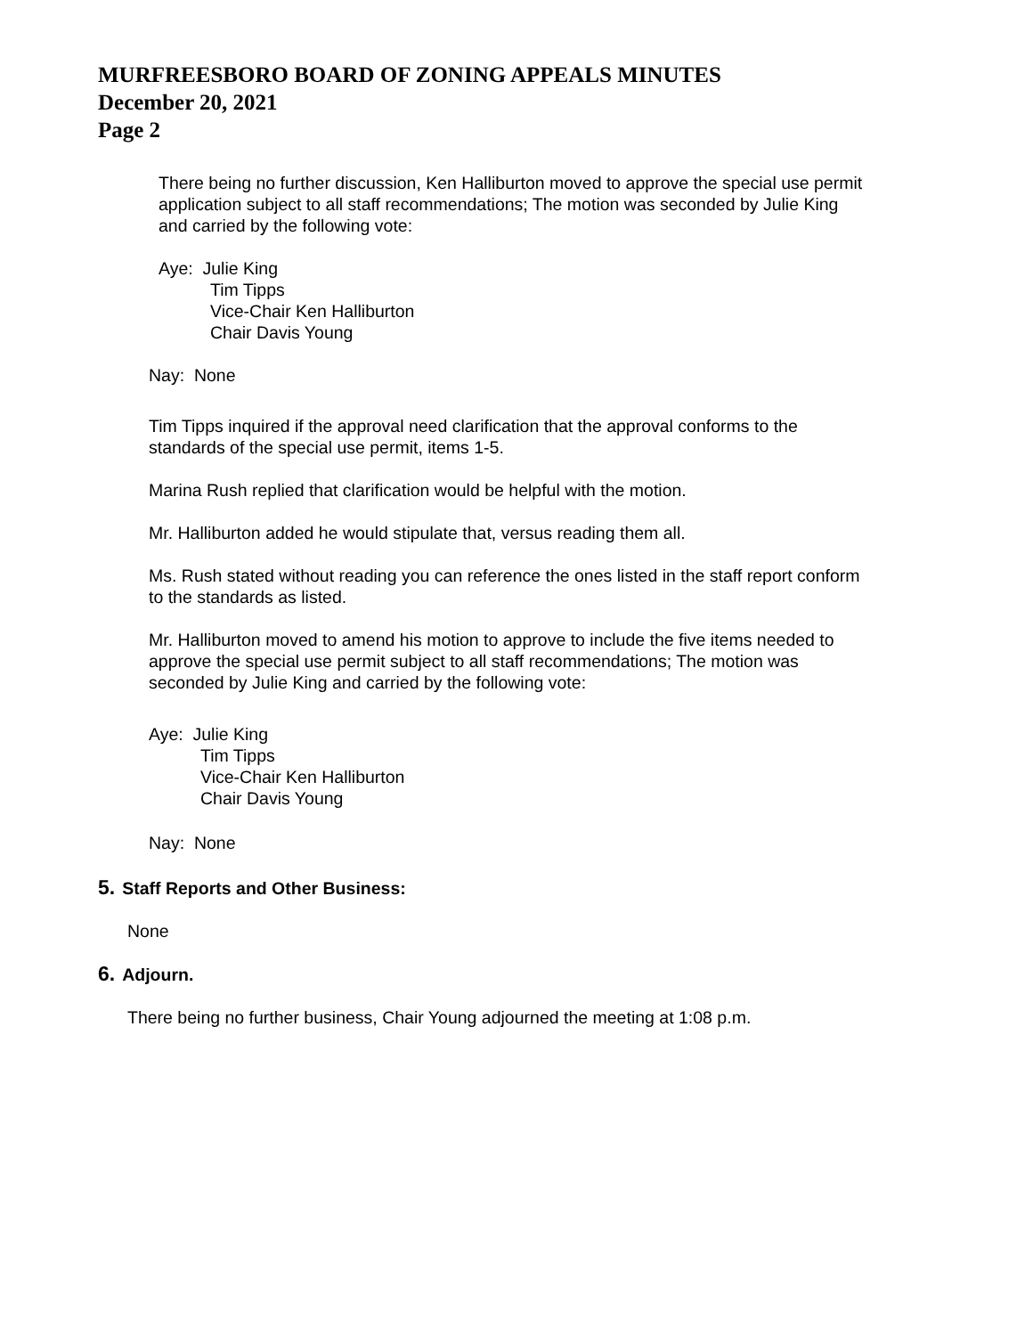MURFREESBORO BOARD OF ZONING APPEALS MINUTES
December 20, 2021
Page 2
There being no further discussion, Ken Halliburton moved to approve the special use permit application subject to all staff recommendations; The motion was seconded by Julie King and carried by the following vote:
Aye: Julie King
Tim Tipps
Vice-Chair Ken Halliburton
Chair Davis Young
Nay: None
Tim Tipps inquired if the approval need clarification that the approval conforms to the standards of the special use permit, items 1-5.
Marina Rush replied that clarification would be helpful with the motion.
Mr. Halliburton added he would stipulate that, versus reading them all.
Ms. Rush stated without reading you can reference the ones listed in the staff report conform to the standards as listed.
Mr. Halliburton moved to amend his motion to approve to include the five items needed to approve the special use permit subject to all staff recommendations; The motion was seconded by Julie King and carried by the following vote:
Aye: Julie King
Tim Tipps
Vice-Chair Ken Halliburton
Chair Davis Young
Nay: None
5. Staff Reports and Other Business:
None
6. Adjourn.
There being no further business, Chair Young adjourned the meeting at 1:08 p.m.